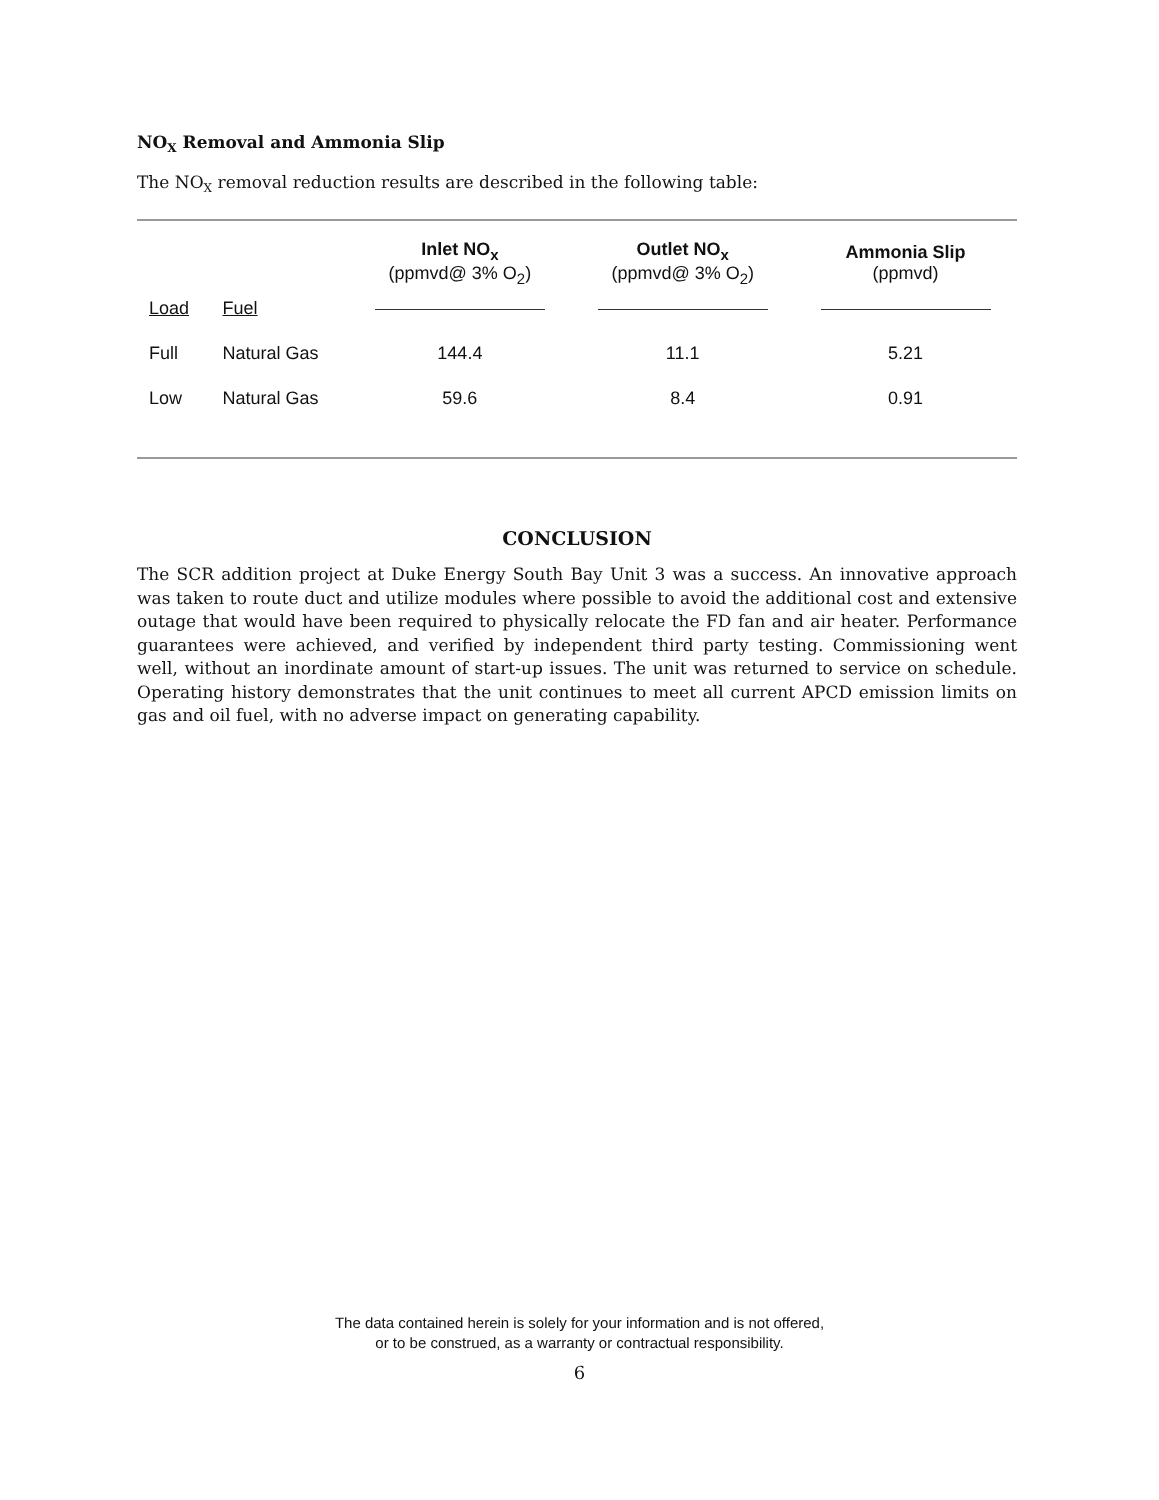NO<sub>X</sub> Removal and Ammonia Slip
The NO<sub>X</sub> removal reduction results are described in the following table:
| | | Inlet NO<sub>x</sub> (ppmvd@ 3% O<sub>2</sub>) | Outlet NO<sub>x</sub> (ppmvd@ 3% O<sub>2</sub>) | Ammonia Slip (ppmvd) |
| --- | --- | --- | --- | --- |
| Load | Fuel | | | |
| Full | Natural Gas | 144.4 | 11.1 | 5.21 |
| Low | Natural Gas | 59.6 | 8.4 | 0.91 |
CONCLUSION
The SCR addition project at Duke Energy South Bay Unit 3 was a success. An innovative approach was taken to route duct and utilize modules where possible to avoid the additional cost and extensive outage that would have been required to physically relocate the FD fan and air heater. Performance guarantees were achieved, and verified by independent third party testing. Commissioning went well, without an inordinate amount of start-up issues. The unit was returned to service on schedule. Operating history demonstrates that the unit continues to meet all current APCD emission limits on gas and oil fuel, with no adverse impact on generating capability.
The data contained herein is solely for your information and is not offered,
or to be construed, as a warranty or contractual responsibility.
6